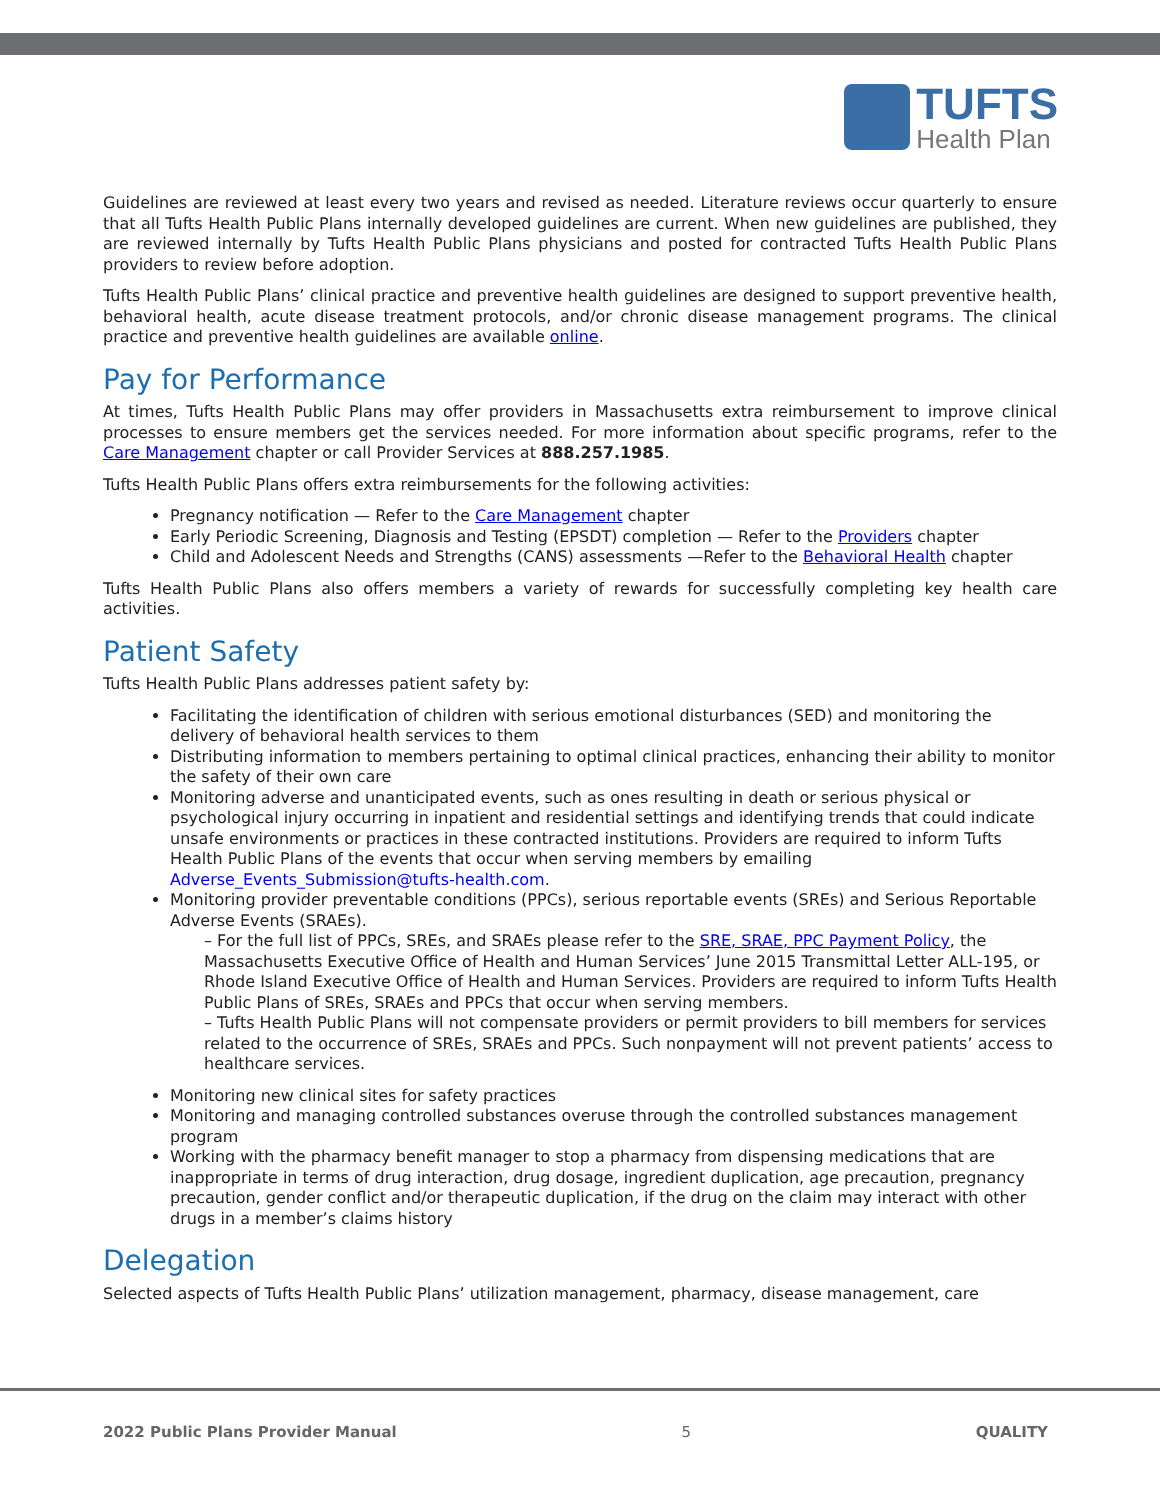TUFTS
Health Plan
Guidelines are reviewed at least every two years and revised as needed. Literature reviews occur quarterly to ensure that all Tufts Health Public Plans internally developed guidelines are current. When new guidelines are published, they are reviewed internally by Tufts Health Public Plans physicians and posted for contracted Tufts Health Public Plans providers to review before adoption.
Tufts Health Public Plans’ clinical practice and preventive health guidelines are designed to support preventive health, behavioral health, acute disease treatment protocols, and/or chronic disease management programs. The clinical practice and preventive health guidelines are available online.
Pay for Performance
At times, Tufts Health Public Plans may offer providers in Massachusetts extra reimbursement to improve clinical processes to ensure members get the services needed. For more information about specific programs, refer to the Care Management chapter or call Provider Services at 888.257.1985.
Tufts Health Public Plans offers extra reimbursements for the following activities:
Pregnancy notification — Refer to the Care Management chapter
Early Periodic Screening, Diagnosis and Testing (EPSDT) completion — Refer to the Providers chapter
Child and Adolescent Needs and Strengths (CANS) assessments —Refer to the Behavioral Health chapter
Tufts Health Public Plans also offers members a variety of rewards for successfully completing key health care activities.
Patient Safety
Tufts Health Public Plans addresses patient safety by:
Facilitating the identification of children with serious emotional disturbances (SED) and monitoring the delivery of behavioral health services to them
Distributing information to members pertaining to optimal clinical practices, enhancing their ability to monitor the safety of their own care
Monitoring adverse and unanticipated events, such as ones resulting in death or serious physical or psychological injury occurring in inpatient and residential settings and identifying trends that could indicate unsafe environments or practices in these contracted institutions. Providers are required to inform Tufts Health Public Plans of the events that occur when serving members by emailing Adverse_Events_Submission@tufts-health.com.
Monitoring provider preventable conditions (PPCs), serious reportable events (SREs) and Serious Reportable Adverse Events (SRAEs).
– For the full list of PPCs, SREs, and SRAEs please refer to the SRE, SRAE, PPC Payment Policy, the Massachusetts Executive Office of Health and Human Services’ June 2015 Transmittal Letter ALL-195, or Rhode Island Executive Office of Health and Human Services. Providers are required to inform Tufts Health Public Plans of SREs, SRAEs and PPCs that occur when serving members.
– Tufts Health Public Plans will not compensate providers or permit providers to bill members for services related to the occurrence of SREs, SRAEs and PPCs. Such nonpayment will not prevent patients’ access to healthcare services.
Monitoring new clinical sites for safety practices
Monitoring and managing controlled substances overuse through the controlled substances management program
Working with the pharmacy benefit manager to stop a pharmacy from dispensing medications that are inappropriate in terms of drug interaction, drug dosage, ingredient duplication, age precaution, pregnancy precaution, gender conflict and/or therapeutic duplication, if the drug on the claim may interact with other drugs in a member’s claims history
Delegation
Selected aspects of Tufts Health Public Plans’ utilization management, pharmacy, disease management, care
2022 Public Plans Provider Manual 5 QUALITY